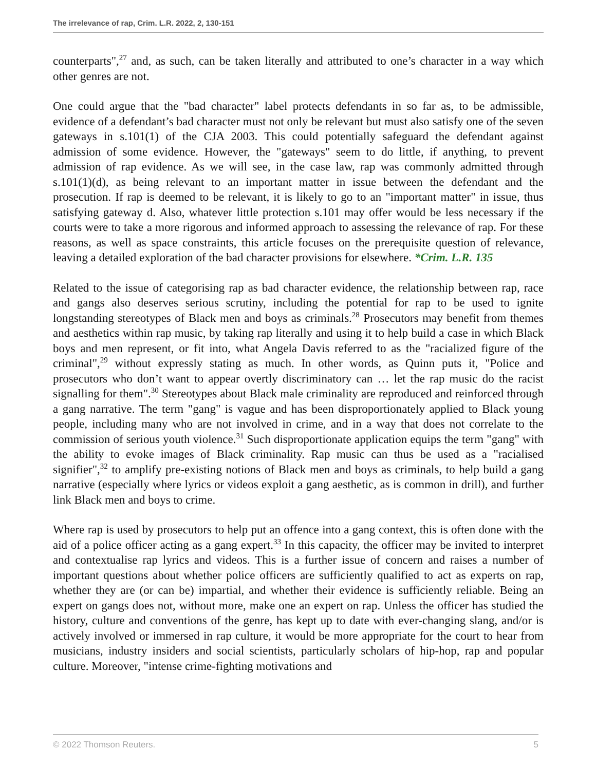The irrelevance of rap, Crim. L.R. 2022, 2, 130-151
counterparts",<sup>27</sup> and, as such, can be taken literally and attributed to one’s character in a way which other genres are not.
One could argue that the "bad character" label protects defendants in so far as, to be admissible, evidence of a defendant’s bad character must not only be relevant but must also satisfy one of the seven gateways in s.101(1) of the CJA 2003. This could potentially safeguard the defendant against admission of some evidence. However, the "gateways" seem to do little, if anything, to prevent admission of rap evidence. As we will see, in the case law, rap was commonly admitted through s.101(1)(d), as being relevant to an important matter in issue between the defendant and the prosecution. If rap is deemed to be relevant, it is likely to go to an "important matter" in issue, thus satisfying gateway d. Also, whatever little protection s.101 may offer would be less necessary if the courts were to take a more rigorous and informed approach to assessing the relevance of rap. For these reasons, as well as space constraints, this article focuses on the prerequisite question of relevance, leaving a detailed exploration of the bad character provisions for elsewhere. *Crim. L.R. 135
Related to the issue of categorising rap as bad character evidence, the relationship between rap, race and gangs also deserves serious scrutiny, including the potential for rap to be used to ignite longstanding stereotypes of Black men and boys as criminals.<sup>28</sup> Prosecutors may benefit from themes and aesthetics within rap music, by taking rap literally and using it to help build a case in which Black boys and men represent, or fit into, what Angela Davis referred to as the "racialized figure of the criminal",<sup>29</sup> without expressly stating as much. In other words, as Quinn puts it, "Police and prosecutors who don’t want to appear overtly discriminatory can … let the rap music do the racist signalling for them".<sup>30</sup> Stereotypes about Black male criminality are reproduced and reinforced through a gang narrative. The term "gang" is vague and has been disproportionately applied to Black young people, including many who are not involved in crime, and in a way that does not correlate to the commission of serious youth violence.<sup>31</sup> Such disproportionate application equips the term "gang" with the ability to evoke images of Black criminality. Rap music can thus be used as a "racialised signifier",<sup>32</sup> to amplify pre-existing notions of Black men and boys as criminals, to help build a gang narrative (especially where lyrics or videos exploit a gang aesthetic, as is common in drill), and further link Black men and boys to crime.
Where rap is used by prosecutors to help put an offence into a gang context, this is often done with the aid of a police officer acting as a gang expert.<sup>33</sup> In this capacity, the officer may be invited to interpret and contextualise rap lyrics and videos. This is a further issue of concern and raises a number of important questions about whether police officers are sufficiently qualified to act as experts on rap, whether they are (or can be) impartial, and whether their evidence is sufficiently reliable. Being an expert on gangs does not, without more, make one an expert on rap. Unless the officer has studied the history, culture and conventions of the genre, has kept up to date with ever-changing slang, and/or is actively involved or immersed in rap culture, it would be more appropriate for the court to hear from musicians, industry insiders and social scientists, particularly scholars of hip-hop, rap and popular culture. Moreover, "intense crime-fighting motivations and
© 2022 Thomson Reuters. 5